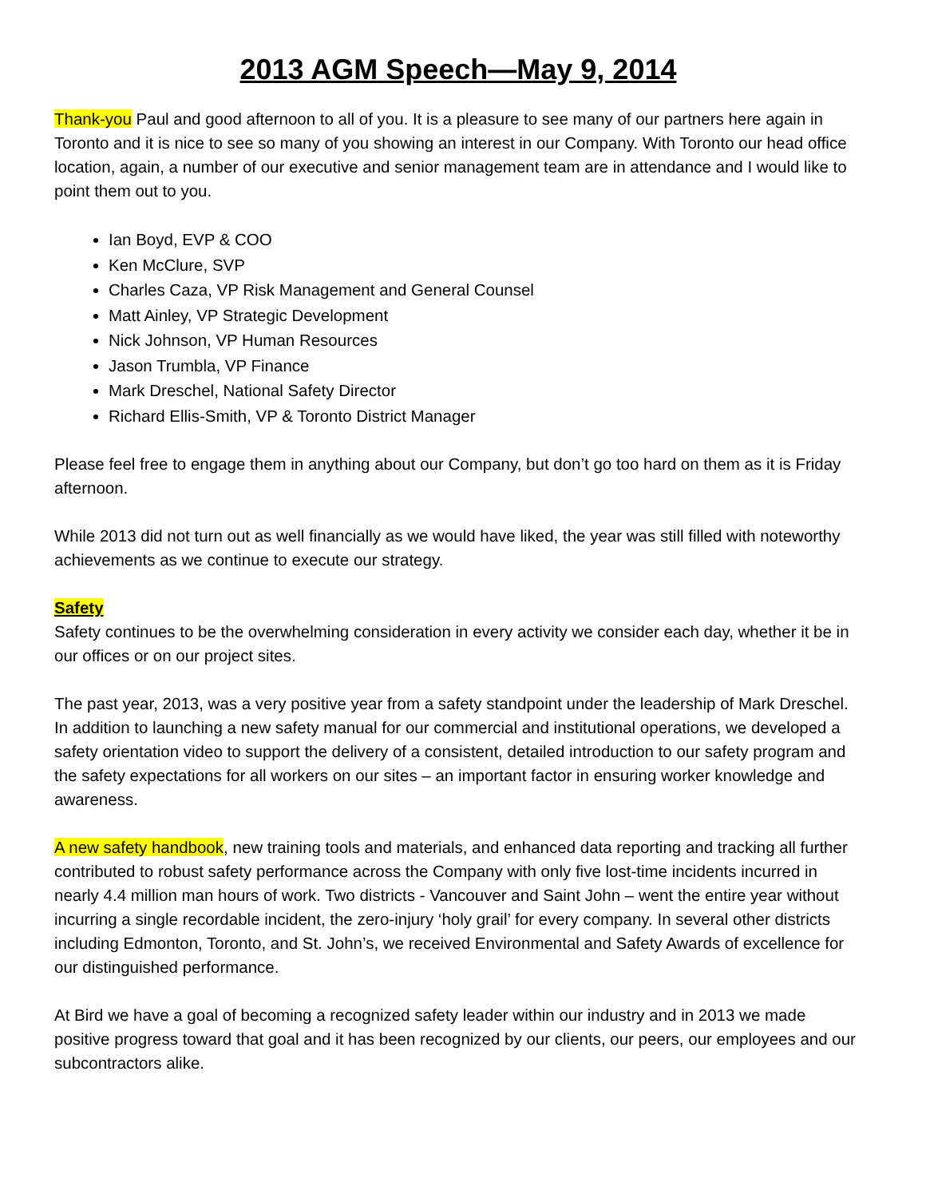2013 AGM Speech—May 9, 2014
Thank-you Paul and good afternoon to all of you. It is a pleasure to see many of our partners here again in Toronto and it is nice to see so many of you showing an interest in our Company. With Toronto our head office location, again, a number of our executive and senior management team are in attendance and I would like to point them out to you.
Ian Boyd, EVP & COO
Ken McClure, SVP
Charles Caza, VP Risk Management and General Counsel
Matt Ainley, VP Strategic Development
Nick Johnson, VP Human Resources
Jason Trumbla, VP Finance
Mark Dreschel, National Safety Director
Richard Ellis-Smith, VP & Toronto District Manager
Please feel free to engage them in anything about our Company, but don’t go too hard on them as it is Friday afternoon.
While 2013 did not turn out as well financially as we would have liked, the year was still filled with noteworthy achievements as we continue to execute our strategy.
Safety
Safety continues to be the overwhelming consideration in every activity we consider each day, whether it be in our offices or on our project sites.
The past year, 2013, was a very positive year from a safety standpoint under the leadership of Mark Dreschel. In addition to launching a new safety manual for our commercial and institutional operations, we developed a safety orientation video to support the delivery of a consistent, detailed introduction to our safety program and the safety expectations for all workers on our sites – an important factor in ensuring worker knowledge and awareness.
A new safety handbook, new training tools and materials, and enhanced data reporting and tracking all further contributed to robust safety performance across the Company with only five lost-time incidents incurred in nearly 4.4 million man hours of work. Two districts - Vancouver and Saint John – went the entire year without incurring a single recordable incident, the zero-injury ‘holy grail’ for every company. In several other districts including Edmonton, Toronto, and St. John’s, we received Environmental and Safety Awards of excellence for our distinguished performance.
At Bird we have a goal of becoming a recognized safety leader within our industry and in 2013 we made positive progress toward that goal and it has been recognized by our clients, our peers, our employees and our subcontractors alike.